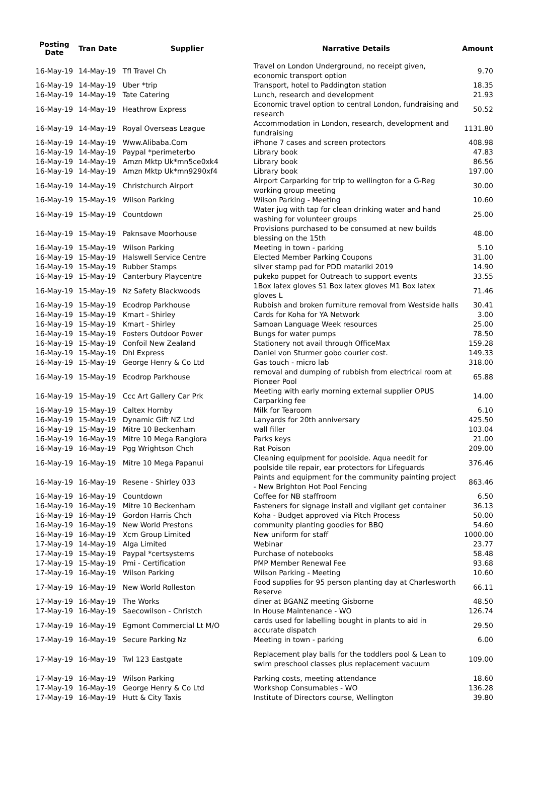| Posting Date | Tran Date | Supplier | Narrative Details | Amount |
| --- | --- | --- | --- | --- |
| 16-May-19 | 14-May-19 | Tfl Travel Ch | Travel on London Underground, no receipt given, economic transport option | 9.70 |
| 16-May-19 | 14-May-19 | Uber *trip | Transport, hotel to Paddington station | 18.35 |
| 16-May-19 | 14-May-19 | Tate Catering | Lunch, research and development | 21.93 |
| 16-May-19 | 14-May-19 | Heathrow Express | Economic travel option to central London, fundraising and research | 50.52 |
| 16-May-19 | 14-May-19 | Royal Overseas League | Accommodation in London, research, development and fundraising | 1131.80 |
| 16-May-19 | 14-May-19 | Www.Alibaba.Com | iPhone 7 cases and screen protectors | 408.98 |
| 16-May-19 | 14-May-19 | Paypal *perimeterbo | Library book | 47.83 |
| 16-May-19 | 14-May-19 | Amzn Mktp Uk*mn5ce0xk4 | Library book | 86.56 |
| 16-May-19 | 14-May-19 | Amzn Mktp Uk*mn9290xf4 | Library book | 197.00 |
| 16-May-19 | 14-May-19 | Christchurch Airport | Airport Carparking for trip to wellington for a G-Reg working group meeting | 30.00 |
| 16-May-19 | 15-May-19 | Wilson Parking | Wilson Parking - Meeting | 10.60 |
| 16-May-19 | 15-May-19 | Countdown | Water jug with tap for clean drinking water and hand washing for volunteer groups | 25.00 |
| 16-May-19 | 15-May-19 | Paknsave Moorhouse | Provisions purchased to be consumed at new builds blessing on the 15th | 48.00 |
| 16-May-19 | 15-May-19 | Wilson Parking | Meeting in town - parking | 5.10 |
| 16-May-19 | 15-May-19 | Halswell Service Centre | Elected Member Parking Coupons | 31.00 |
| 16-May-19 | 15-May-19 | Rubber Stamps | silver stamp pad for PDD matariki 2019 | 14.90 |
| 16-May-19 | 15-May-19 | Canterbury Playcentre | pukeko puppet for Outreach to support events | 33.55 |
| 16-May-19 | 15-May-19 | Nz Safety Blackwoods | 1Box latex gloves S1 Box latex gloves M1 Box latex gloves L | 71.46 |
| 16-May-19 | 15-May-19 | Ecodrop Parkhouse | Rubbish and broken furniture removal from Westside halls | 30.41 |
| 16-May-19 | 15-May-19 | Kmart - Shirley | Cards for Koha for YA Network | 3.00 |
| 16-May-19 | 15-May-19 | Kmart - Shirley | Samoan Language Week resources | 25.00 |
| 16-May-19 | 15-May-19 | Fosters Outdoor Power | Bungs for water pumps | 78.50 |
| 16-May-19 | 15-May-19 | Confoil New Zealand | Stationery not avail through OfficeMax | 159.28 |
| 16-May-19 | 15-May-19 | Dhl Express | Daniel von Sturmer gobo courier cost. | 149.33 |
| 16-May-19 | 15-May-19 | George Henry & Co Ltd | Gas touch - micro lab | 318.00 |
| 16-May-19 | 15-May-19 | Ecodrop Parkhouse | removal and dumping of rubbish from electrical room at Pioneer Pool | 65.88 |
| 16-May-19 | 15-May-19 | Ccc Art Gallery Car Prk | Meeting with early morning external supplier OPUS Carparking fee | 14.00 |
| 16-May-19 | 15-May-19 | Caltex Hornby | Milk for Tearoom | 6.10 |
| 16-May-19 | 15-May-19 | Dynamic Gift NZ Ltd | Lanyards for 20th anniversary | 425.50 |
| 16-May-19 | 15-May-19 | Mitre 10 Beckenham | wall filler | 103.04 |
| 16-May-19 | 16-May-19 | Mitre 10 Mega Rangiora | Parks keys | 21.00 |
| 16-May-19 | 16-May-19 | Pgg Wrightson Chch | Rat Poison | 209.00 |
| 16-May-19 | 16-May-19 | Mitre 10 Mega Papanui | Cleaning equipment for poolside. Aqua needit for poolside tile repair, ear protectors for Lifeguards | 376.46 |
| 16-May-19 | 16-May-19 | Resene - Shirley 033 | Paints and equipment for the community painting project - New Brighton Hot Pool Fencing | 863.46 |
| 16-May-19 | 16-May-19 | Countdown | Coffee for NB staffroom | 6.50 |
| 16-May-19 | 16-May-19 | Mitre 10 Beckenham | Fasteners for signage install and vigilant get container | 36.13 |
| 16-May-19 | 16-May-19 | Gordon Harris Chch | Koha - Budget approved via Pitch Process | 50.00 |
| 16-May-19 | 16-May-19 | New World Prestons | community planting goodies for BBQ | 54.60 |
| 16-May-19 | 16-May-19 | Xcm Group Limited | New uniform for staff | 1000.00 |
| 17-May-19 | 14-May-19 | Alga Limited | Webinar | 23.77 |
| 17-May-19 | 15-May-19 | Paypal *certsystems | Purchase of notebooks | 58.48 |
| 17-May-19 | 15-May-19 | Pmi - Certification | PMP Member Renewal Fee | 93.68 |
| 17-May-19 | 16-May-19 | Wilson Parking | Wilson Parking - Meeting | 10.60 |
| 17-May-19 | 16-May-19 | New World Rolleston | Food supplies for 95 person planting day at Charlesworth Reserve | 66.11 |
| 17-May-19 | 16-May-19 | The Works | diner at BGANZ meeting Gisborne | 48.50 |
| 17-May-19 | 16-May-19 | Saecowilson - Christch | In House Maintenance - WO | 126.74 |
| 17-May-19 | 16-May-19 | Egmont Commercial Lt M/O | cards used for labelling bought in plants to aid in accurate dispatch | 29.50 |
| 17-May-19 | 16-May-19 | Secure Parking Nz | Meeting in town - parking | 6.00 |
| 17-May-19 | 16-May-19 | Twl 123 Eastgate | Replacement play balls for the toddlers pool & Lean to swim preschool classes plus replacement vacuum | 109.00 |
| 17-May-19 | 16-May-19 | Wilson Parking | Parking costs, meeting attendance | 18.60 |
| 17-May-19 | 16-May-19 | George Henry & Co Ltd | Workshop Consumables - WO | 136.28 |
| 17-May-19 | 16-May-19 | Hutt & City Taxis | Institute of Directors course, Wellington | 39.80 |